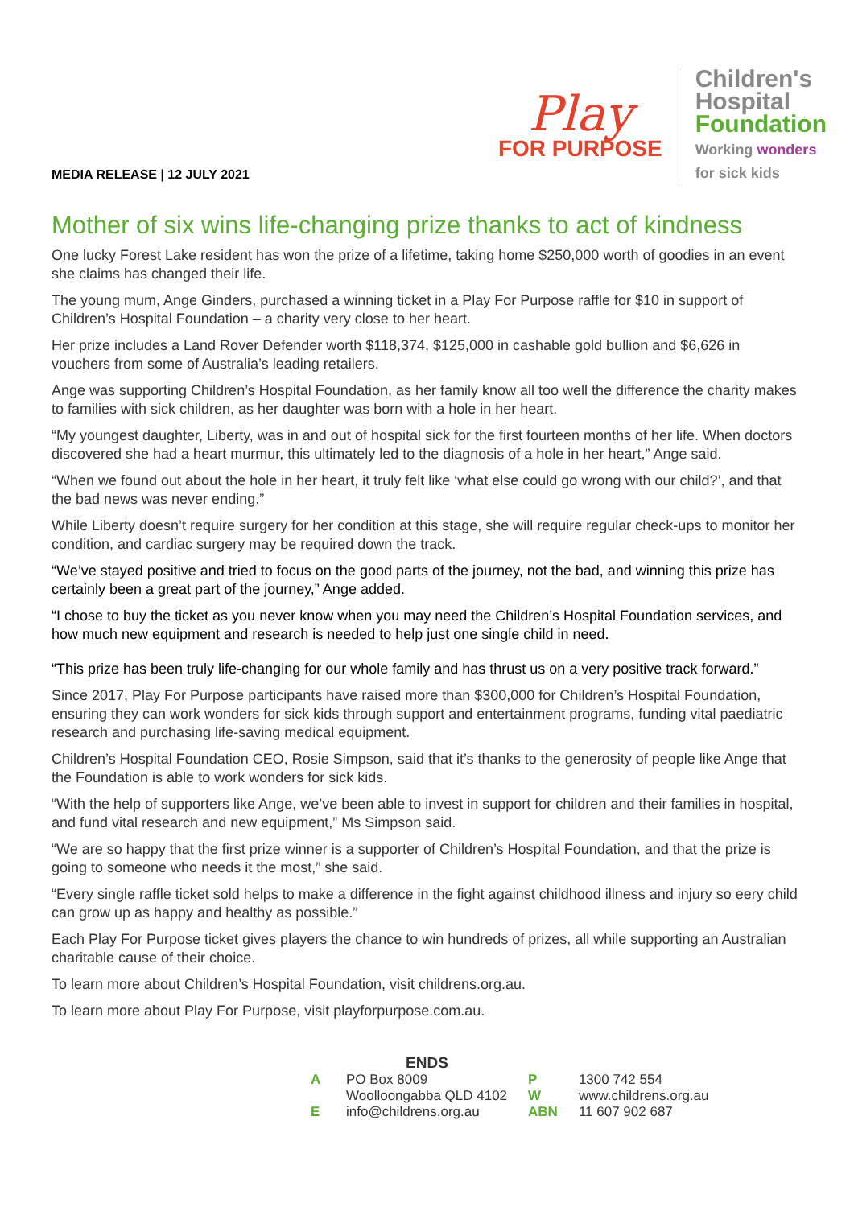MEDIA RELEASE | 12 JULY 2021
Play
FOR PURPOSE
Children's
Hospital
Foundation
Working wonders
for sick kids
Mother of six wins life-changing prize thanks to act of kindness
One lucky Forest Lake resident has won the prize of a lifetime, taking home $250,000 worth of goodies in an event she claims has changed their life.
The young mum, Ange Ginders, purchased a winning ticket in a Play For Purpose raffle for $10 in support of Children’s Hospital Foundation – a charity very close to her heart.
Her prize includes a Land Rover Defender worth $118,374, $125,000 in cashable gold bullion and $6,626 in vouchers from some of Australia’s leading retailers.
Ange was supporting Children’s Hospital Foundation, as her family know all too well the difference the charity makes to families with sick children, as her daughter was born with a hole in her heart.
“My youngest daughter, Liberty, was in and out of hospital sick for the first fourteen months of her life. When doctors discovered she had a heart murmur, this ultimately led to the diagnosis of a hole in her heart,” Ange said.
“When we found out about the hole in her heart, it truly felt like ‘what else could go wrong with our child?’, and that the bad news was never ending.”
While Liberty doesn’t require surgery for her condition at this stage, she will require regular check-ups to monitor her condition, and cardiac surgery may be required down the track.
“We’ve stayed positive and tried to focus on the good parts of the journey, not the bad, and winning this prize has certainly been a great part of the journey,” Ange added.
“I chose to buy the ticket as you never know when you may need the Children’s Hospital Foundation services, and how much new equipment and research is needed to help just one single child in need.
“This prize has been truly life-changing for our whole family and has thrust us on a very positive track forward.”
Since 2017, Play For Purpose participants have raised more than $300,000 for Children’s Hospital Foundation, ensuring they can work wonders for sick kids through support and entertainment programs, funding vital paediatric research and purchasing life-saving medical equipment.
Children’s Hospital Foundation CEO, Rosie Simpson, said that it’s thanks to the generosity of people like Ange that the Foundation is able to work wonders for sick kids.
“With the help of supporters like Ange, we’ve been able to invest in support for children and their families in hospital, and fund vital research and new equipment,” Ms Simpson said.
“We are so happy that the first prize winner is a supporter of Children’s Hospital Foundation, and that the prize is going to someone who needs it the most,” she said.
“Every single raffle ticket sold helps to make a difference in the fight against childhood illness and injury so eery child can grow up as happy and healthy as possible.”
Each Play For Purpose ticket gives players the chance to win hundreds of prizes, all while supporting an Australian charitable cause of their choice.
To learn more about Children’s Hospital Foundation, visit childrens.org.au.
To learn more about Play For Purpose, visit playforpurpose.com.au.
ENDS
| A | PO Box 8009 | P | 1300 742 554 |
| | Woolloongabba QLD 4102 | W | www.childrens.org.au |
| E | info@childrens.org.au | ABN | 11 607 902 687 |